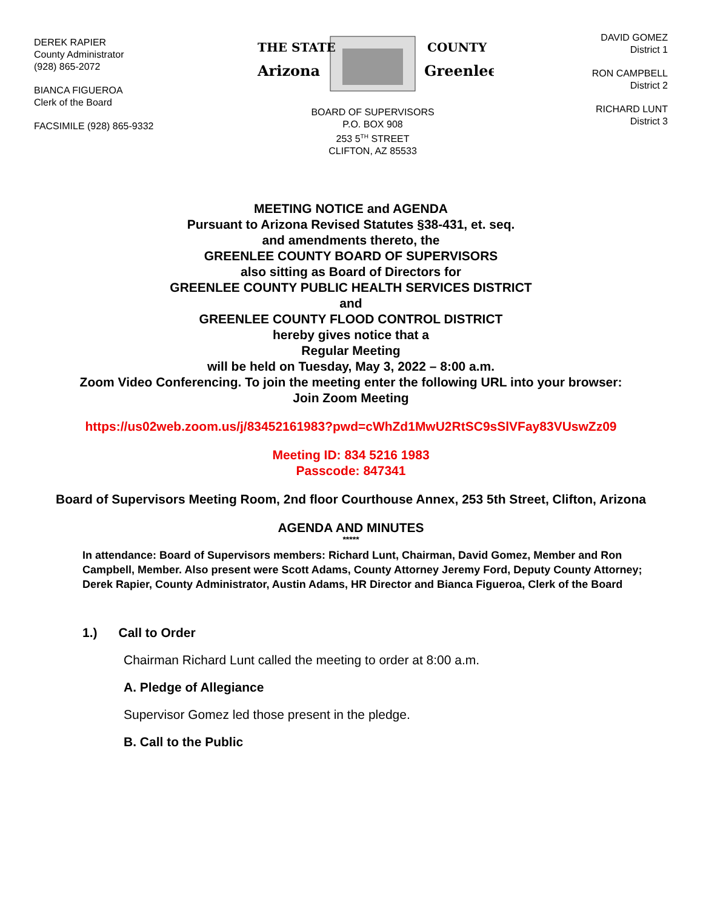DEREK RAPIER
County Administrator
(928) 865-2072
BIANCA FIGUEROA
Clerk of the Board
FACSIMILE (928) 865-9332
THE STATE
Arizona
COUNTY
Greenlee
BOARD OF SUPERVISORS
P.O. BOX 908
253 5<sup>TH</sup> STREET
CLIFTON, AZ 85533
DAVID GOMEZ
District 1
RON CAMPBELL
District 2
RICHARD LUNT
District 3
MEETING NOTICE and AGENDA
Pursuant to Arizona Revised Statutes §38-431, et. seq.
and amendments thereto, the
GREENLEE COUNTY BOARD OF SUPERVISORS
also sitting as Board of Directors for
GREENLEE COUNTY PUBLIC HEALTH SERVICES DISTRICT
and
GREENLEE COUNTY FLOOD CONTROL DISTRICT
hereby gives notice that a
Regular Meeting
will be held on Tuesday, May 3, 2022 – 8:00 a.m.
Zoom Video Conferencing. To join the meeting enter the following URL into your browser:
Join Zoom Meeting
https://us02web.zoom.us/j/83452161983?pwd=cWhZd1MwU2RtSC9sSlVFay83VUswZz09
Meeting ID: 834 5216 1983
Passcode: 847341
Board of Supervisors Meeting Room, 2nd floor Courthouse Annex, 253 5th Street, Clifton, Arizona
AGENDA AND MINUTES
*****
In attendance: Board of Supervisors members: Richard Lunt, Chairman, David Gomez, Member and Ron Campbell, Member. Also present were Scott Adams, County Attorney Jeremy Ford, Deputy County Attorney; Derek Rapier, County Administrator, Austin Adams, HR Director and Bianca Figueroa, Clerk of the Board
1.) Call to Order
Chairman Richard Lunt called the meeting to order at 8:00 a.m.
A. Pledge of Allegiance
Supervisor Gomez led those present in the pledge.
B. Call to the Public